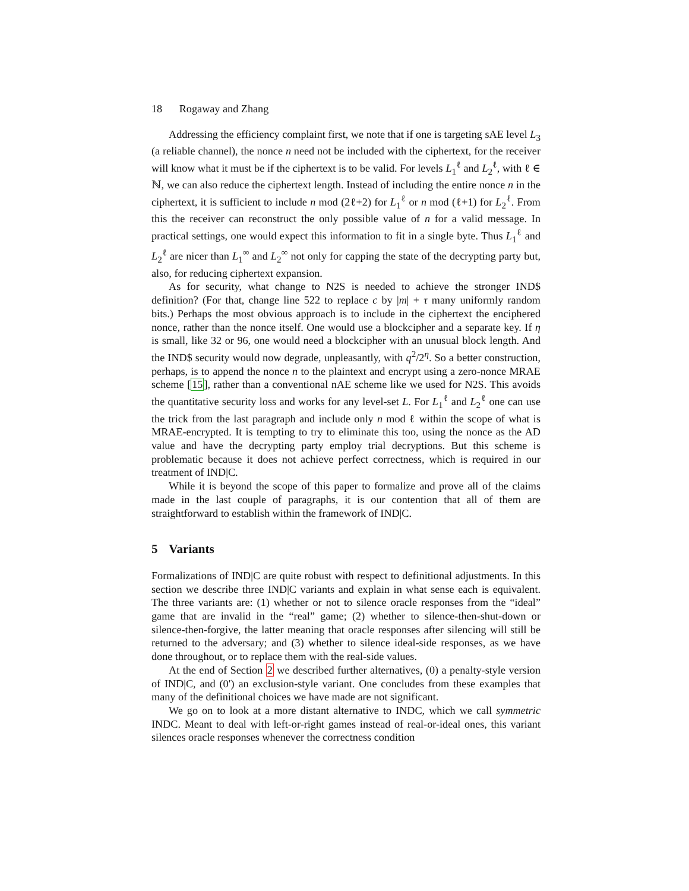18 Rogaway and Zhang
Addressing the efficiency complaint first, we note that if one is targeting sAE level L<sub>3</sub> (a reliable channel), the nonce n need not be included with the ciphertext, for the receiver will know what it must be if the ciphertext is to be valid. For levels L<sub>1</sub><sup>ℓ</sup> and L<sub>2</sub><sup>ℓ</sup>, with ℓ ∈ ℕ, we can also reduce the ciphertext length. Instead of including the entire nonce n in the ciphertext, it is sufficient to include n mod (2ℓ+2) for L<sub>1</sub><sup>ℓ</sup> or n mod (ℓ+1) for L<sub>2</sub><sup>ℓ</sup>. From this the receiver can reconstruct the only possible value of n for a valid message. In practical settings, one would expect this information to fit in a single byte. Thus L<sub>1</sub><sup>ℓ</sup> and L<sub>2</sub><sup>ℓ</sup> are nicer than L<sub>1</sub><sup>∞</sup> and L<sub>2</sub><sup>∞</sup> not only for capping the state of the decrypting party but, also, for reducing ciphertext expansion.
As for security, what change to N2S is needed to achieve the stronger IND$ definition? (For that, change line 522 to replace c by |m| + τ many uniformly random bits.) Perhaps the most obvious approach is to include in the ciphertext the enciphered nonce, rather than the nonce itself. One would use a blockcipher and a separate key. If η is small, like 32 or 96, one would need a blockcipher with an unusual block length. And the IND$ security would now degrade, unpleasantly, with q<sup>2</sup>/2<sup>η</sup>. So a better construction, perhaps, is to append the nonce n to the plaintext and encrypt using a zero-nonce MRAE scheme [15], rather than a conventional nAE scheme like we used for N2S. This avoids the quantitative security loss and works for any level-set L. For L<sub>1</sub><sup>ℓ</sup> and L<sub>2</sub><sup>ℓ</sup> one can use the trick from the last paragraph and include only n mod ℓ within the scope of what is MRAE-encrypted. It is tempting to try to eliminate this too, using the nonce as the AD value and have the decrypting party employ trial decryptions. But this scheme is problematic because it does not achieve perfect correctness, which is required in our treatment of IND|C.
While it is beyond the scope of this paper to formalize and prove all of the claims made in the last couple of paragraphs, it is our contention that all of them are straightforward to establish within the framework of IND|C.
5 Variants
Formalizations of IND|C are quite robust with respect to definitional adjustments. In this section we describe three IND|C variants and explain in what sense each is equivalent. The three variants are: (1) whether or not to silence oracle responses from the “ideal” game that are invalid in the “real” game; (2) whether to silence-then-shut-down or silence-then-forgive, the latter meaning that oracle responses after silencing will still be returned to the adversary; and (3) whether to silence ideal-side responses, as we have done throughout, or to replace them with the real-side values.
At the end of Section 2 we described further alternatives, (0) a penalty-style version of IND|C, and (0′) an exclusion-style variant. One concludes from these examples that many of the definitional choices we have made are not significant.
We go on to look at a more distant alternative to INDC, which we call symmetric INDC. Meant to deal with left-or-right games instead of real-or-ideal ones, this variant silences oracle responses whenever the correctness condition